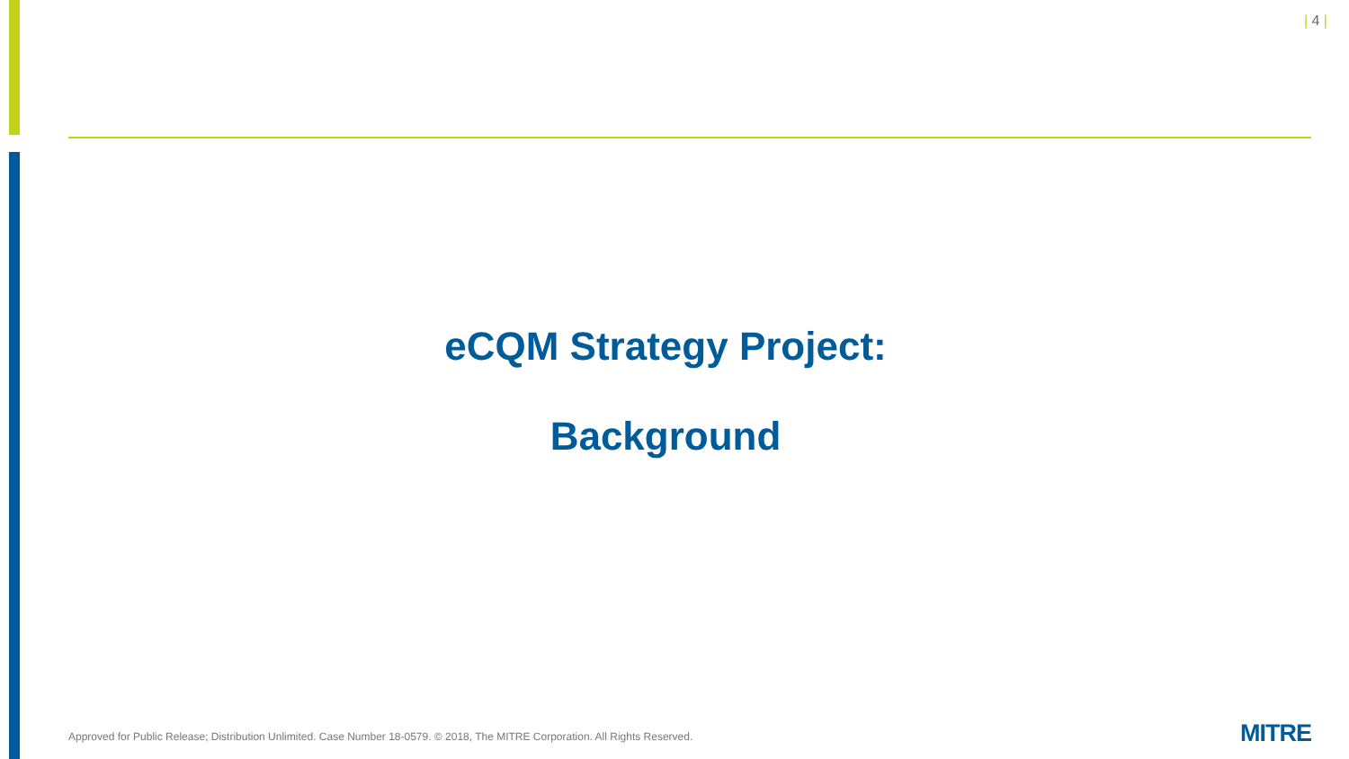| 4 |
eCQM Strategy Project:
Background
Approved for Public Release; Distribution Unlimited. Case Number 18-0579. © 2018, The MITRE Corporation. All Rights Reserved.
MITRE